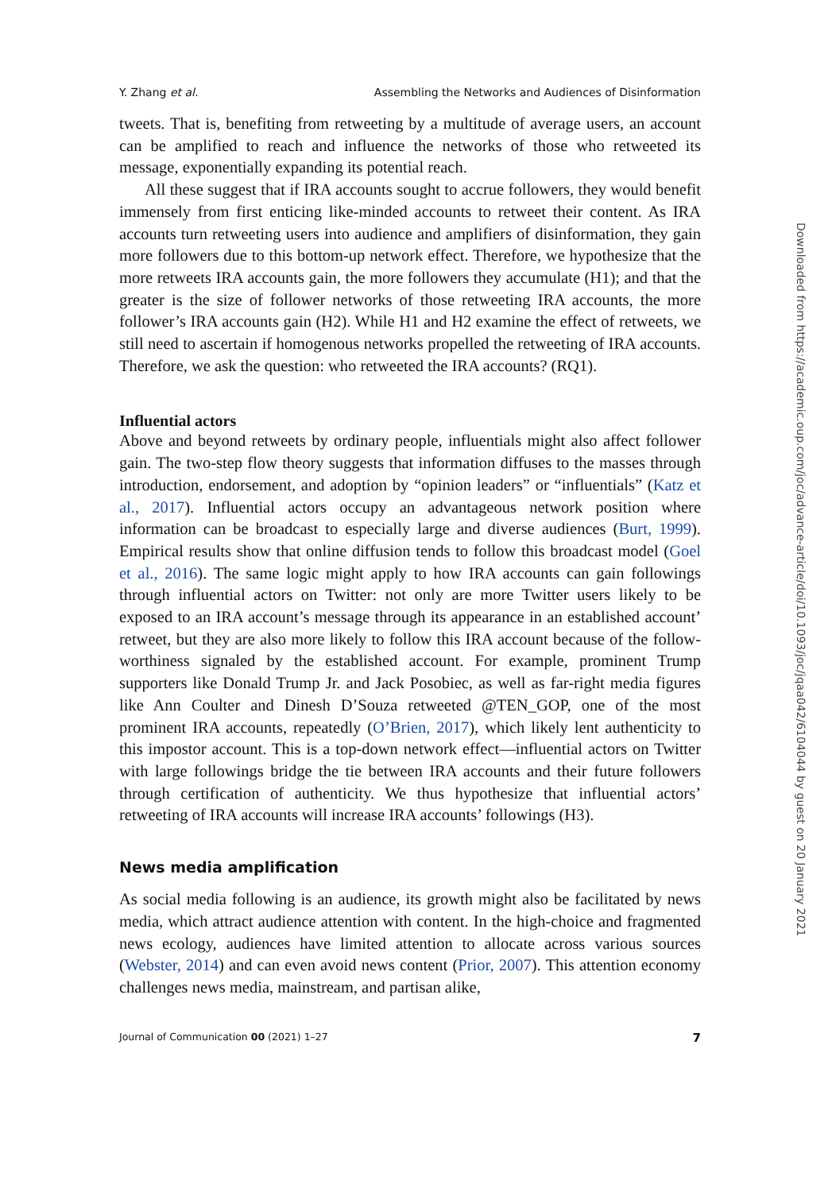Y. Zhang et al. Assembling the Networks and Audiences of Disinformation
tweets. That is, benefiting from retweeting by a multitude of average users, an account can be amplified to reach and influence the networks of those who retweeted its message, exponentially expanding its potential reach.
All these suggest that if IRA accounts sought to accrue followers, they would benefit immensely from first enticing like-minded accounts to retweet their content. As IRA accounts turn retweeting users into audience and amplifiers of disinformation, they gain more followers due to this bottom-up network effect. Therefore, we hypothesize that the more retweets IRA accounts gain, the more followers they accumulate (H1); and that the greater is the size of follower networks of those retweeting IRA accounts, the more follower’s IRA accounts gain (H2). While H1 and H2 examine the effect of retweets, we still need to ascertain if homogenous networks propelled the retweeting of IRA accounts. Therefore, we ask the question: who retweeted the IRA accounts? (RQ1).
Influential actors
Above and beyond retweets by ordinary people, influentials might also affect follower gain. The two-step flow theory suggests that information diffuses to the masses through introduction, endorsement, and adoption by “opinion leaders” or “influentials” (Katz et al., 2017). Influential actors occupy an advantageous network position where information can be broadcast to especially large and diverse audiences (Burt, 1999). Empirical results show that online diffusion tends to follow this broadcast model (Goel et al., 2016). The same logic might apply to how IRA accounts can gain followings through influential actors on Twitter: not only are more Twitter users likely to be exposed to an IRA account’s message through its appearance in an established account’ retweet, but they are also more likely to follow this IRA account because of the follow-worthiness signaled by the established account. For example, prominent Trump supporters like Donald Trump Jr. and Jack Posobiec, as well as far-right media figures like Ann Coulter and Dinesh D’Souza retweeted @TEN_GOP, one of the most prominent IRA accounts, repeatedly (O’Brien, 2017), which likely lent authenticity to this impostor account. This is a top-down network effect—influential actors on Twitter with large followings bridge the tie between IRA accounts and their future followers through certification of authenticity. We thus hypothesize that influential actors’ retweeting of IRA accounts will increase IRA accounts’ followings (H3).
News media amplification
As social media following is an audience, its growth might also be facilitated by news media, which attract audience attention with content. In the high-choice and fragmented news ecology, audiences have limited attention to allocate across various sources (Webster, 2014) and can even avoid news content (Prior, 2007). This attention economy challenges news media, mainstream, and partisan alike,
Journal of Communication 00 (2021) 1–27 7
Downloaded from https://academic.oup.com/joc/advance-article/doi/10.1093/joc/jqaa042/6104044 by guest on 20 January 2021